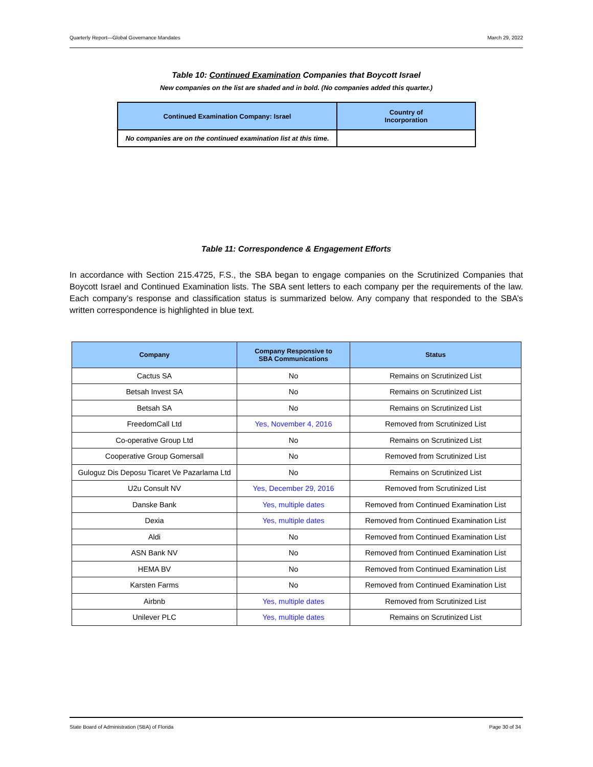Quarterly Report—Global Governance Mandates March 29, 2022
Table 10: Continued Examination Companies that Boycott Israel
New companies on the list are shaded and in bold. (No companies added this quarter.)
| Continued Examination Company: Israel | Country of Incorporation |
| --- | --- |
| No companies are on the continued examination list at this time. | |
Table 11: Correspondence & Engagement Efforts
In accordance with Section 215.4725, F.S., the SBA began to engage companies on the Scrutinized Companies that Boycott Israel and Continued Examination lists. The SBA sent letters to each company per the requirements of the law. Each company’s response and classification status is summarized below. Any company that responded to the SBA’s written correspondence is highlighted in blue text.
| Company | Company Responsive to SBA Communications | Status |
| --- | --- | --- |
| Cactus SA | No | Remains on Scrutinized List |
| Betsah Invest SA | No | Remains on Scrutinized List |
| Betsah SA | No | Remains on Scrutinized List |
| FreedomCall Ltd | Yes, November 4, 2016 | Removed from Scrutinized List |
| Co-operative Group Ltd | No | Remains on Scrutinized List |
| Cooperative Group Gomersall | No | Removed from Scrutinized List |
| Guloguz Dis Deposu Ticaret Ve Pazarlama Ltd | No | Remains on Scrutinized List |
| U2u Consult NV | Yes, December 29, 2016 | Removed from Scrutinized List |
| Danske Bank | Yes, multiple dates | Removed from Continued Examination List |
| Dexia | Yes, multiple dates | Removed from Continued Examination List |
| Aldi | No | Removed from Continued Examination List |
| ASN Bank NV | No | Removed from Continued Examination List |
| HEMA BV | No | Removed from Continued Examination List |
| Karsten Farms | No | Removed from Continued Examination List |
| Airbnb | Yes, multiple dates | Removed from Scrutinized List |
| Unilever PLC | Yes, multiple dates | Remains on Scrutinized List |
State Board of Administration (SBA) of Florida Page 30 of 34